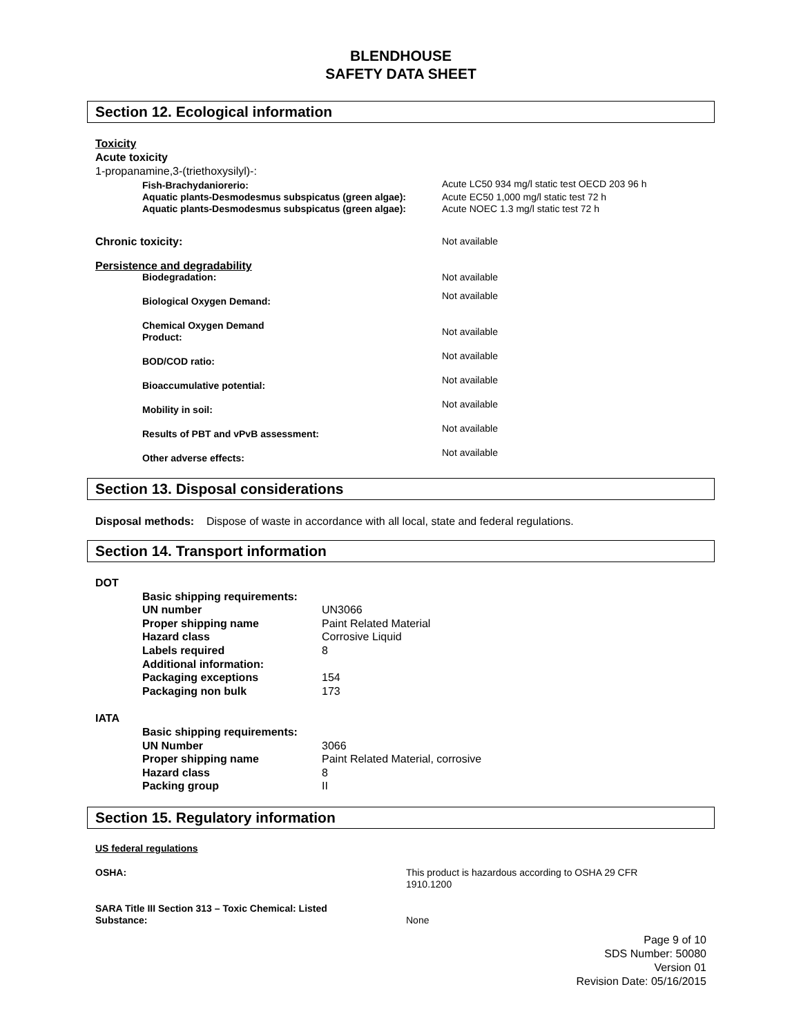BLENDHOUSE
SAFETY DATA SHEET
Section 12. Ecological information
Toxicity
Acute toxicity
1-propanamine,3-(triethoxysilyl)-:
| | Fish-Brachydaniorerio: | Acute LC50 934 mg/l static test OECD 203 96 h |
| | Aquatic plants-Desmodesmus subspicatus (green algae): | Acute EC50 1,000 mg/l static test 72 h |
| | Aquatic plants-Desmodesmus subspicatus (green algae): | Acute NOEC 1.3 mg/l static test 72 h |
| Chronic toxicity: | | Not available |
| Persistence and degradability | | |
| | Biodegradation: | Not available |
| | Biological Oxygen Demand: | Not available |
| | Chemical Oxygen Demand Product: | Not available |
| | BOD/COD ratio: | Not available |
| | Bioaccumulative potential: | Not available |
| | Mobility in soil: | Not available |
| | Results of PBT and vPvB assessment: | Not available |
| | Other adverse effects: | Not available |
Section 13. Disposal considerations
Disposal methods: Dispose of waste in accordance with all local, state and federal regulations.
Section 14. Transport information
DOT
| | Basic shipping requirements: | |
| | UN number | UN3066 |
| | Proper shipping name | Paint Related Material |
| | Hazard class | Corrosive Liquid |
| | Labels required | 8 |
| | Additional information: | |
| | Packaging exceptions | 154 |
| | Packaging non bulk | 173 |
IATA
| | Basic shipping requirements: | |
| | UN Number | 3066 |
| | Proper shipping name | Paint Related Material, corrosive |
| | Hazard class | 8 |
| | Packing group | II |
Section 15. Regulatory information
US federal regulations
| OSHA: | This product is hazardous according to OSHA 29 CFR 1910.1200 |
| SARA Title III Section 313 – Toxic Chemical: Listed Substance: | None |
Page 9 of 10
SDS Number: 50080
Version 01
Revision Date: 05/16/2015